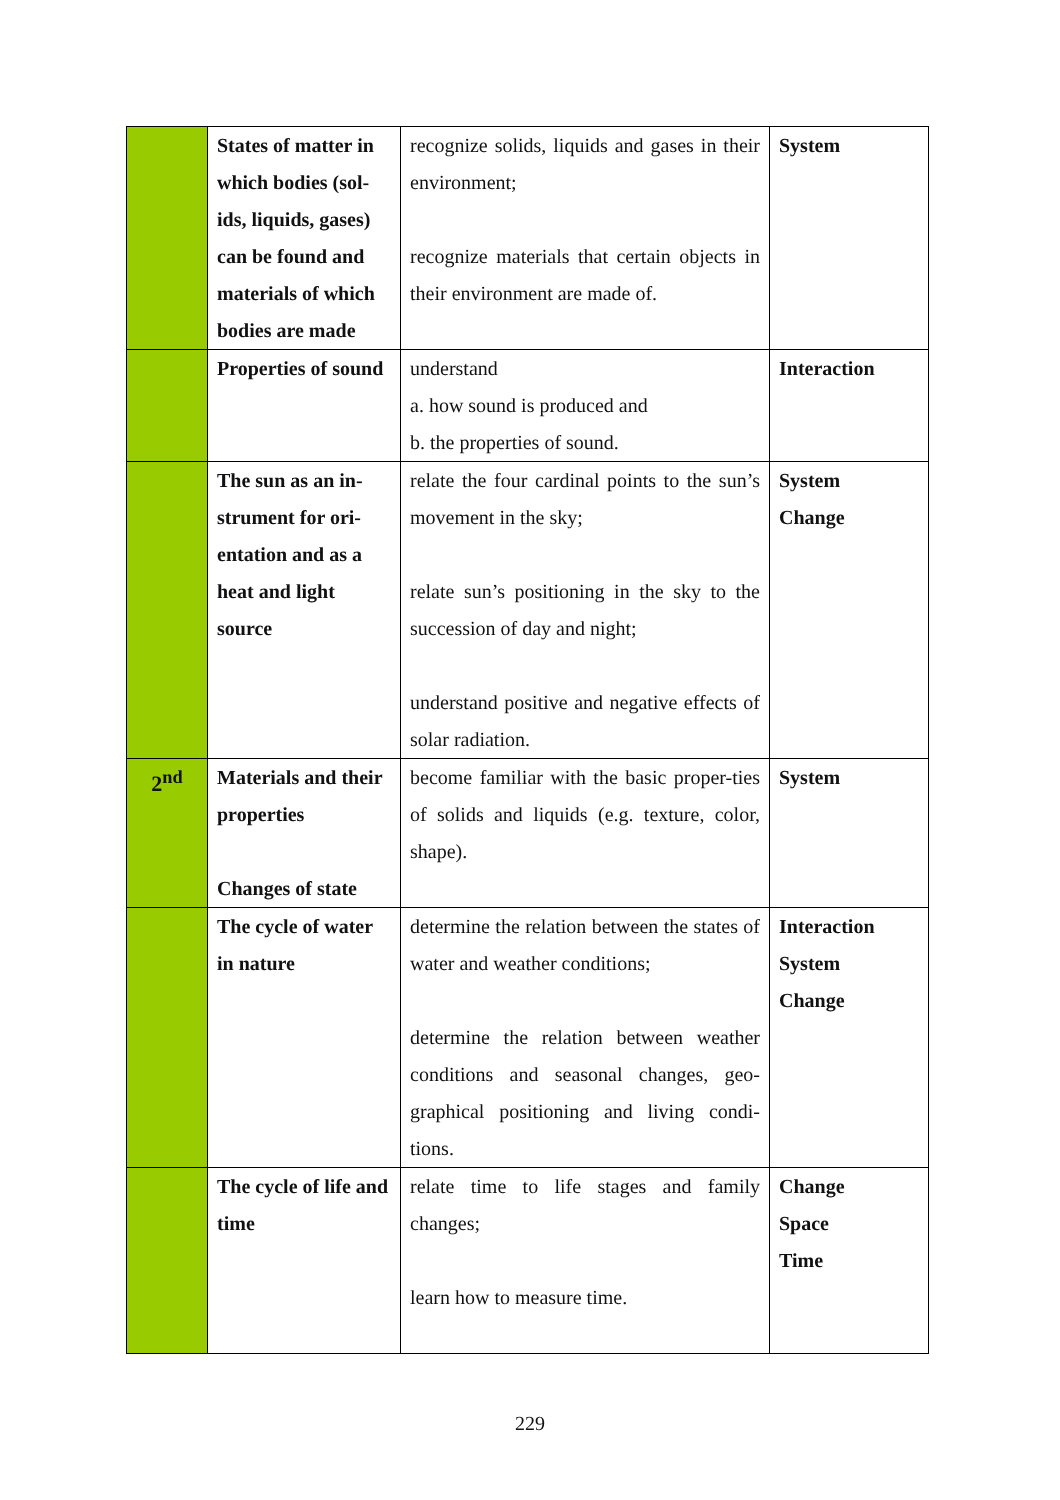| | States of matter in which bodies (sol-ids, liquids, gases) can be found and materials of which bodies are made | recognize solids, liquids and gases in their environment; recognize materials that certain objects in their environment are made of. | System |
| | Properties of sound | understand a. how sound is produced and b. the properties of sound. | Interaction |
| | The sun as an in-strument for ori-entation and as a heat and light source | relate the four cardinal points to the sun’s movement in the sky; relate sun’s positioning in the sky to the succession of day and night; understand positive and negative effects of solar radiation. | System Change |
| 2<sup>nd</sup> | Materials and their properties Changes of state | become familiar with the basic proper-ties of solids and liquids (e.g. texture, color, shape). | System |
| | The cycle of water in nature | determine the relation between the states of water and weather conditions; determine the relation between weather conditions and seasonal changes, geo-graphical positioning and living condi-tions. | Interaction System Change |
| | The cycle of life and time | relate time to life stages and family changes; learn how to measure time. | Change Space Time |
229